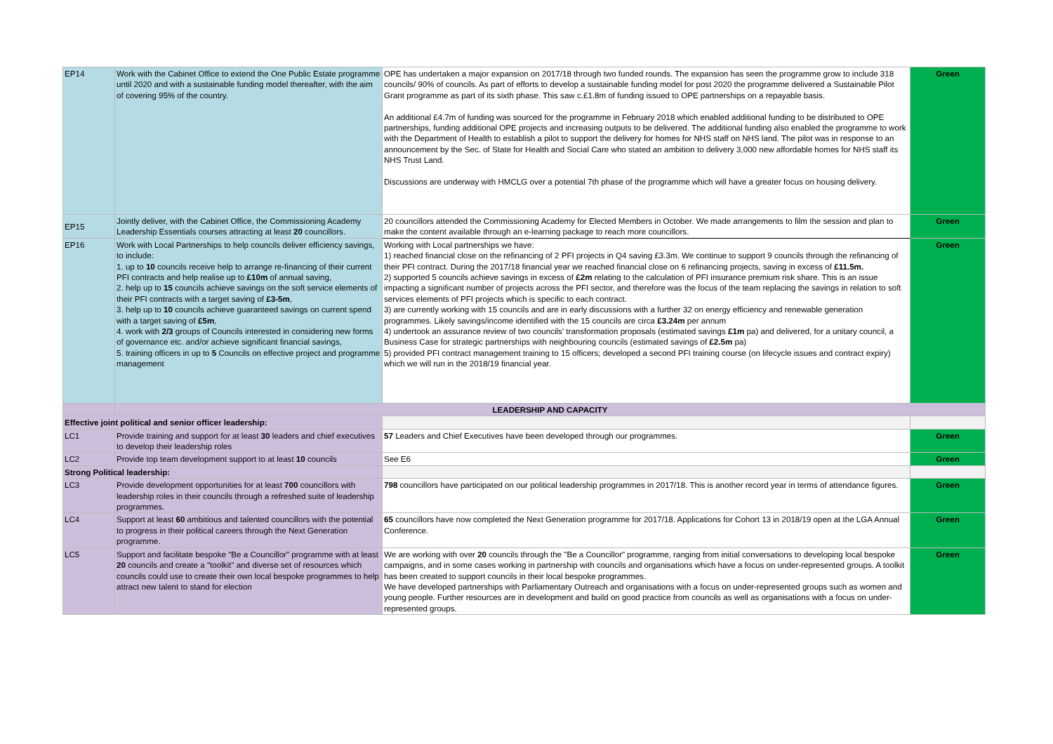| EP14 | Work with the Cabinet Office to extend the One Public Estate programme until 2020 and with a sustainable funding model thereafter, with the aim of covering 95% of the country. | OPE has undertaken a major expansion on 2017/18 through two funded rounds. The expansion has seen the programme grow to include 318 councils/ 90% of councils. As part of efforts to develop a sustainable funding model for post 2020 the programme delivered a Sustainable Pilot Grant programme as part of its sixth phase. This saw c.£1.8m of funding issued to OPE partnerships on a repayable basis. An additional £4.7m of funding was sourced for the programme in February 2018 which enabled additional funding to be distributed to OPE partnerships, funding additional OPE projects and increasing outputs to be delivered. The additional funding also enabled the programme to work with the Department of Health to establish a pilot to support the delivery for homes for NHS staff on NHS land. The pilot was in response to an announcement by the Sec. of State for Health and Social Care who stated an ambition to delivery 3,000 new affordable homes for NHS staff its NHS Trust Land. Discussions are underway with HMCLG over a potential 7th phase of the programme which will have a greater focus on housing delivery. | Green |
| EP15 | Jointly deliver, with the Cabinet Office, the Commissioning Academy Leadership Essentials courses attracting at least 20 councillors. | 20 councillors attended the Commissioning Academy for Elected Members in October. We made arrangements to film the session and plan to make the content available through an e-learning package to reach more councillors. | Green |
| EP16 | Work with Local Partnerships to help councils deliver efficiency savings, to include: 1. up to 10 councils receive help to arrange re-financing of their current PFI contracts and help realise up to £10m of annual saving, 2. help up to 15 councils achieve savings on the soft service elements of their PFI contracts with a target saving of £3-5m , 3. help up to 10 councils achieve guaranteed savings on current spend with a target saving of £5m , 4. work with 2/3 groups of Councils interested in considering new forms of governance etc. and/or achieve significant financial savings, 5. training officers in up to 5 Councils on effective project and programme management | Working with Local partnerships we have: 1) reached financial close on the refinancing of 2 PFI projects in Q4 saving £3.3m. We continue to support 9 councils through the refinancing of their PFI contract. During the 2017/18 financial year we reached financial close on 6 refinancing projects, saving in excess of £11.5m. 2) supported 5 councils achieve savings in excess of £2m relating to the calculation of PFI insurance premium risk share. This is an issue impacting a significant number of projects across the PFI sector, and therefore was the focus of the team replacing the savings in relation to soft services elements of PFI projects which is specific to each contract. 3) are currently working with 15 councils and are in early discussions with a further 32 on energy efficiency and renewable generation programmes. Likely savings/income identified with the 15 councils are circa £3.24m per annum 4) undertook an assurance review of two councils' transformation proposals (estimated savings £1m pa) and delivered, for a unitary council, a Business Case for strategic partnerships with neighbouring councils (estimated savings of £2.5m pa) 5) provided PFI contract management training to 15 officers; developed a second PFI training course (on lifecycle issues and contract expiry) which we will run in the 2018/19 financial year. | Green |
| | LEADERSHIP AND CAPACITY | | |
| Effective joint political and senior officer leadership: | | | |
| LC1 | Provide training and support for at least 30 leaders and chief executives to develop their leadership roles | 57 Leaders and Chief Executives have been developed through our programmes. | Green |
| LC2 | Provide top team development support to at least 10 councils | See E6 | Green |
| Strong Political leadership: | | | |
| LC3 | Provide development opportunities for at least 700 councillors with leadership roles in their councils through a refreshed suite of leadership programmes. | 798 councillors have participated on our political leadership programmes in 2017/18. This is another record year in terms of attendance figures. | Green |
| LC4 | Support at least 60 ambitious and talented councillors with the potential to progress in their political careers through the Next Generation programme. | 65 councillors have now completed the Next Generation programme for 2017/18. Applications for Cohort 13 in 2018/19 open at the LGA Annual Conference. | Green |
| LC5 | Support and facilitate bespoke "Be a Councillor" programme with at least 20 councils and create a "toolkit" and diverse set of resources which councils could use to create their own local bespoke programmes to help attract new talent to stand for election | We are working with over 20 councils through the "Be a Councillor" programme, ranging from initial conversations to developing local bespoke campaigns, and in some cases working in partnership with councils and organisations which have a focus on under-represented groups. A toolkit has been created to support councils in their local bespoke programmes. We have developed partnerships with Parliamentary Outreach and organisations with a focus on under-represented groups such as women and young people. Further resources are in development and build on good practice from councils as well as organisations with a focus on under-represented groups. | Green |